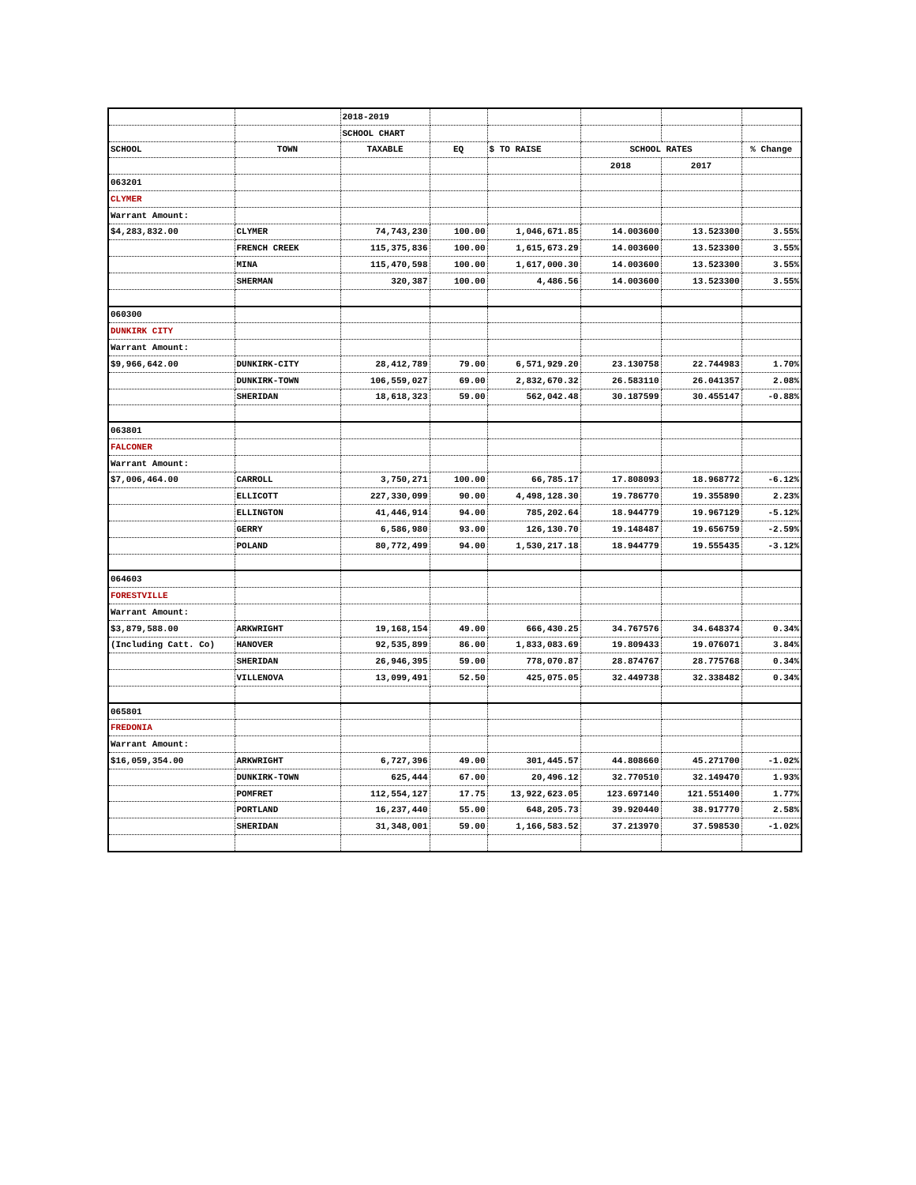| | | 2018-2019 | | | | | |
| | | SCHOOL CHART | | | | | |
| SCHOOL | TOWN | TAXABLE | EQ | $ TO RAISE | SCHOOL RATES | | % Change |
| | | | | | 2018 | 2017 | |
| 063201 | | | | | | | |
| CLYMER | | | | | | | |
| Warrant Amount: | | | | | | | |
| $4,283,832.00 | CLYMER | 74,743,230 | 100.00 | 1,046,671.85 | 14.003600 | 13.523300 | 3.55% |
| | FRENCH CREEK | 115,375,836 | 100.00 | 1,615,673.29 | 14.003600 | 13.523300 | 3.55% |
| | MINA | 115,470,598 | 100.00 | 1,617,000.30 | 14.003600 | 13.523300 | 3.55% |
| | SHERMAN | 320,387 | 100.00 | 4,486.56 | 14.003600 | 13.523300 | 3.55% |
| 060300 | | | | | | | |
| DUNKIRK CITY | | | | | | | |
| Warrant Amount: | | | | | | | |
| $9,966,642.00 | DUNKIRK-CITY | 28,412,789 | 79.00 | 6,571,929.20 | 23.130758 | 22.744983 | 1.70% |
| | DUNKIRK-TOWN | 106,559,027 | 69.00 | 2,832,670.32 | 26.583110 | 26.041357 | 2.08% |
| | SHERIDAN | 18,618,323 | 59.00 | 562,042.48 | 30.187599 | 30.455147 | -0.88% |
| 063801 | | | | | | | |
| FALCONER | | | | | | | |
| Warrant Amount: | | | | | | | |
| $7,006,464.00 | CARROLL | 3,750,271 | 100.00 | 66,785.17 | 17.808093 | 18.968772 | -6.12% |
| | ELLICOTT | 227,330,099 | 90.00 | 4,498,128.30 | 19.786770 | 19.355890 | 2.23% |
| | ELLINGTON | 41,446,914 | 94.00 | 785,202.64 | 18.944779 | 19.967129 | -5.12% |
| | GERRY | 6,586,980 | 93.00 | 126,130.70 | 19.148487 | 19.656759 | -2.59% |
| | POLAND | 80,772,499 | 94.00 | 1,530,217.18 | 18.944779 | 19.555435 | -3.12% |
| 064603 | | | | | | | |
| FORESTVILLE | | | | | | | |
| Warrant Amount: | | | | | | | |
| $3,879,588.00 | ARKWRIGHT | 19,168,154 | 49.00 | 666,430.25 | 34.767576 | 34.648374 | 0.34% |
| (Including Catt. Co) | HANOVER | 92,535,899 | 86.00 | 1,833,083.69 | 19.809433 | 19.076071 | 3.84% |
| | SHERIDAN | 26,946,395 | 59.00 | 778,070.87 | 28.874767 | 28.775768 | 0.34% |
| | VILLENOVA | 13,099,491 | 52.50 | 425,075.05 | 32.449738 | 32.338482 | 0.34% |
| 065801 | | | | | | | |
| FREDONIA | | | | | | | |
| Warrant Amount: | | | | | | | |
| $16,059,354.00 | ARKWRIGHT | 6,727,396 | 49.00 | 301,445.57 | 44.808660 | 45.271700 | -1.02% |
| | DUNKIRK-TOWN | 625,444 | 67.00 | 20,496.12 | 32.770510 | 32.149470 | 1.93% |
| | POMFRET | 112,554,127 | 17.75 | 13,922,623.05 | 123.697140 | 121.551400 | 1.77% |
| | PORTLAND | 16,237,440 | 55.00 | 648,205.73 | 39.920440 | 38.917770 | 2.58% |
| | SHERIDAN | 31,348,001 | 59.00 | 1,166,583.52 | 37.213970 | 37.598530 | -1.02% |